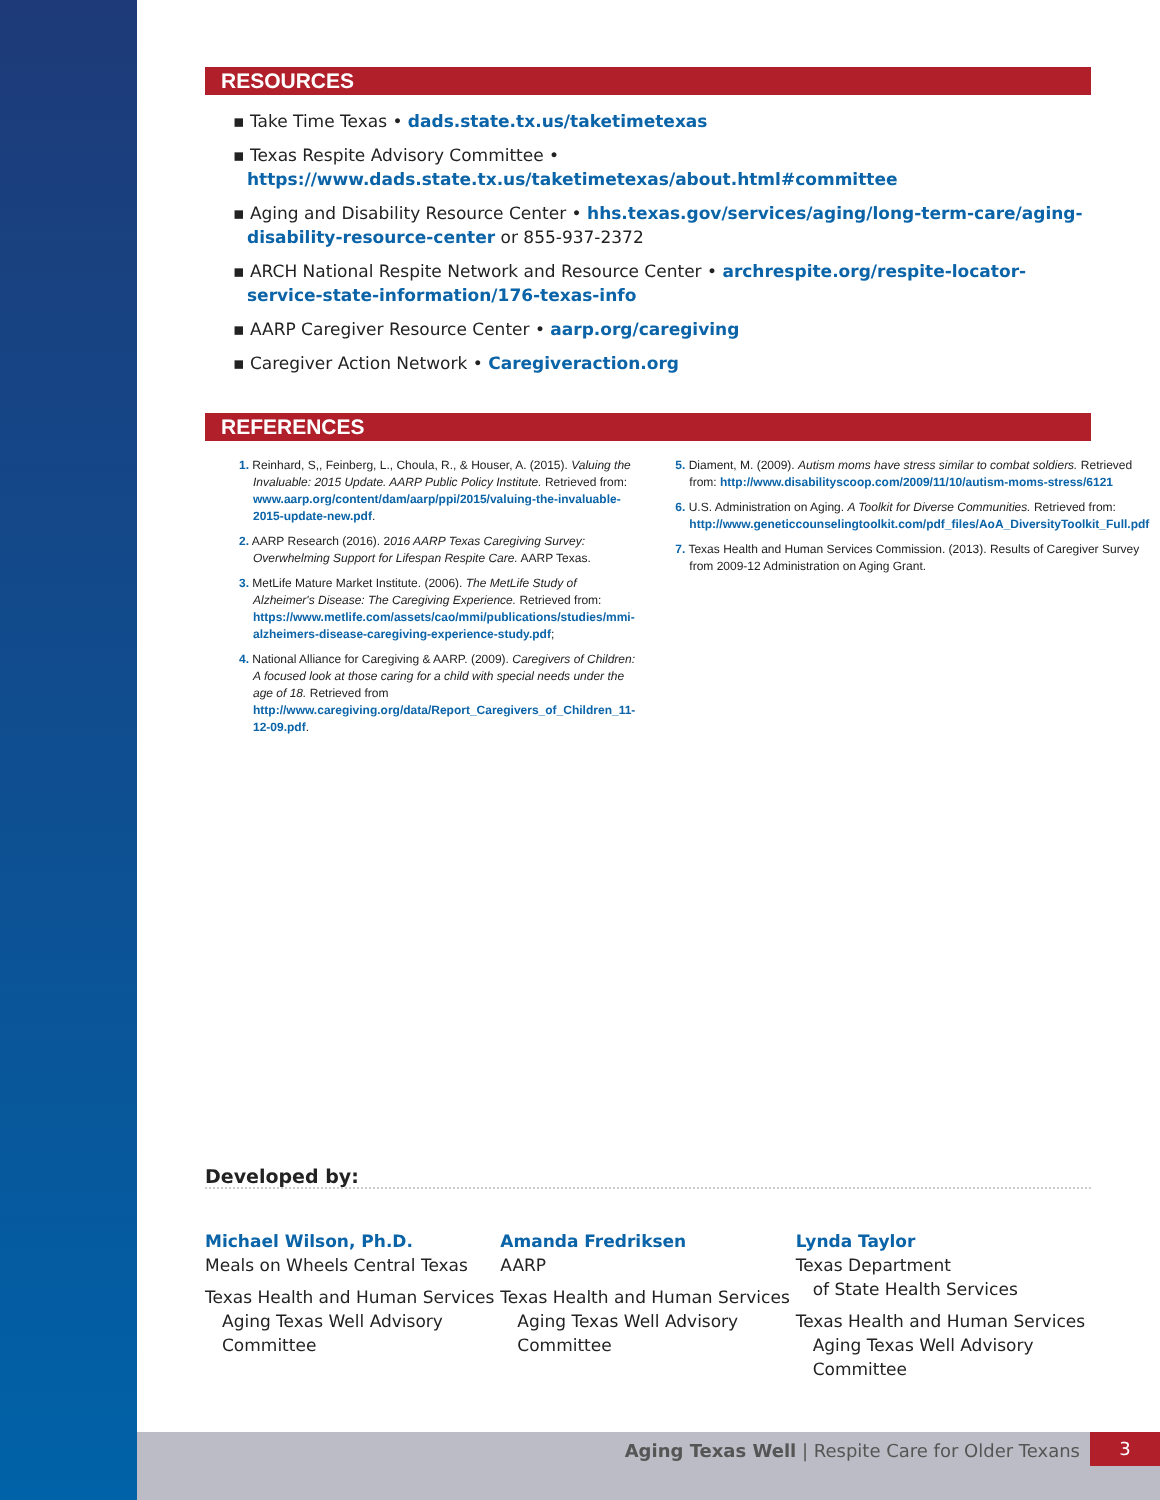RESOURCES
▪ Take Time Texas • dads.state.tx.us/taketimetexas
▪ Texas Respite Advisory Committee • https://www.dads.state.tx.us/taketimetexas/about.html#committee
▪ Aging and Disability Resource Center • hhs.texas.gov/services/aging/long-term-care/aging-disability-resource-center or 855-937-2372
▪ ARCH National Respite Network and Resource Center • archrespite.org/respite-locator-service-state-information/176-texas-info
▪ AARP Caregiver Resource Center • aarp.org/caregiving
▪ Caregiver Action Network • Caregiveraction.org
REFERENCES
1. Reinhard, S,, Feinberg, L., Choula, R., & Houser, A. (2015). Valuing the Invaluable: 2015 Update. AARP Public Policy Institute. Retrieved from: www.aarp.org/content/dam/aarp/ppi/2015/valuing-the-invaluable-2015-update-new.pdf.
2. AARP Research (2016). 2016 AARP Texas Caregiving Survey: Overwhelming Support for Lifespan Respite Care. AARP Texas.
3. MetLife Mature Market Institute. (2006). The MetLife Study of Alzheimer's Disease: The Caregiving Experience. Retrieved from: https://www.metlife.com/assets/cao/mmi/publications/studies/mmi-alzheimers-disease-caregiving-experience-study.pdf;
4. National Alliance for Caregiving & AARP. (2009). Caregivers of Children: A focused look at those caring for a child with special needs under the age of 18. Retrieved from http://www.caregiving.org/data/Report_Caregivers_of_Children_11-12-09.pdf.
5. Diament, M. (2009). Autism moms have stress similar to combat soldiers. Retrieved from: http://www.disabilityscoop.com/2009/11/10/autism-moms-stress/6121
6. U.S. Administration on Aging. A Toolkit for Diverse Communities. Retrieved from: http://www.geneticcounselingtoolkit.com/pdf_files/AoA_DiversityToolkit_Full.pdf
7. Texas Health and Human Services Commission. (2013). Results of Caregiver Survey from 2009-12 Administration on Aging Grant.
Developed by:
Michael Wilson, Ph.D.
Meals on Wheels Central Texas
Texas Health and Human Services
Aging Texas Well Advisory Committee
Amanda Fredriksen
AARP
Texas Health and Human Services
Aging Texas Well Advisory Committee
Lynda Taylor
Texas Department
of State Health Services
Texas Health and Human Services
Aging Texas Well Advisory Committee
Aging Texas Well | Respite Care for Older Texans
3